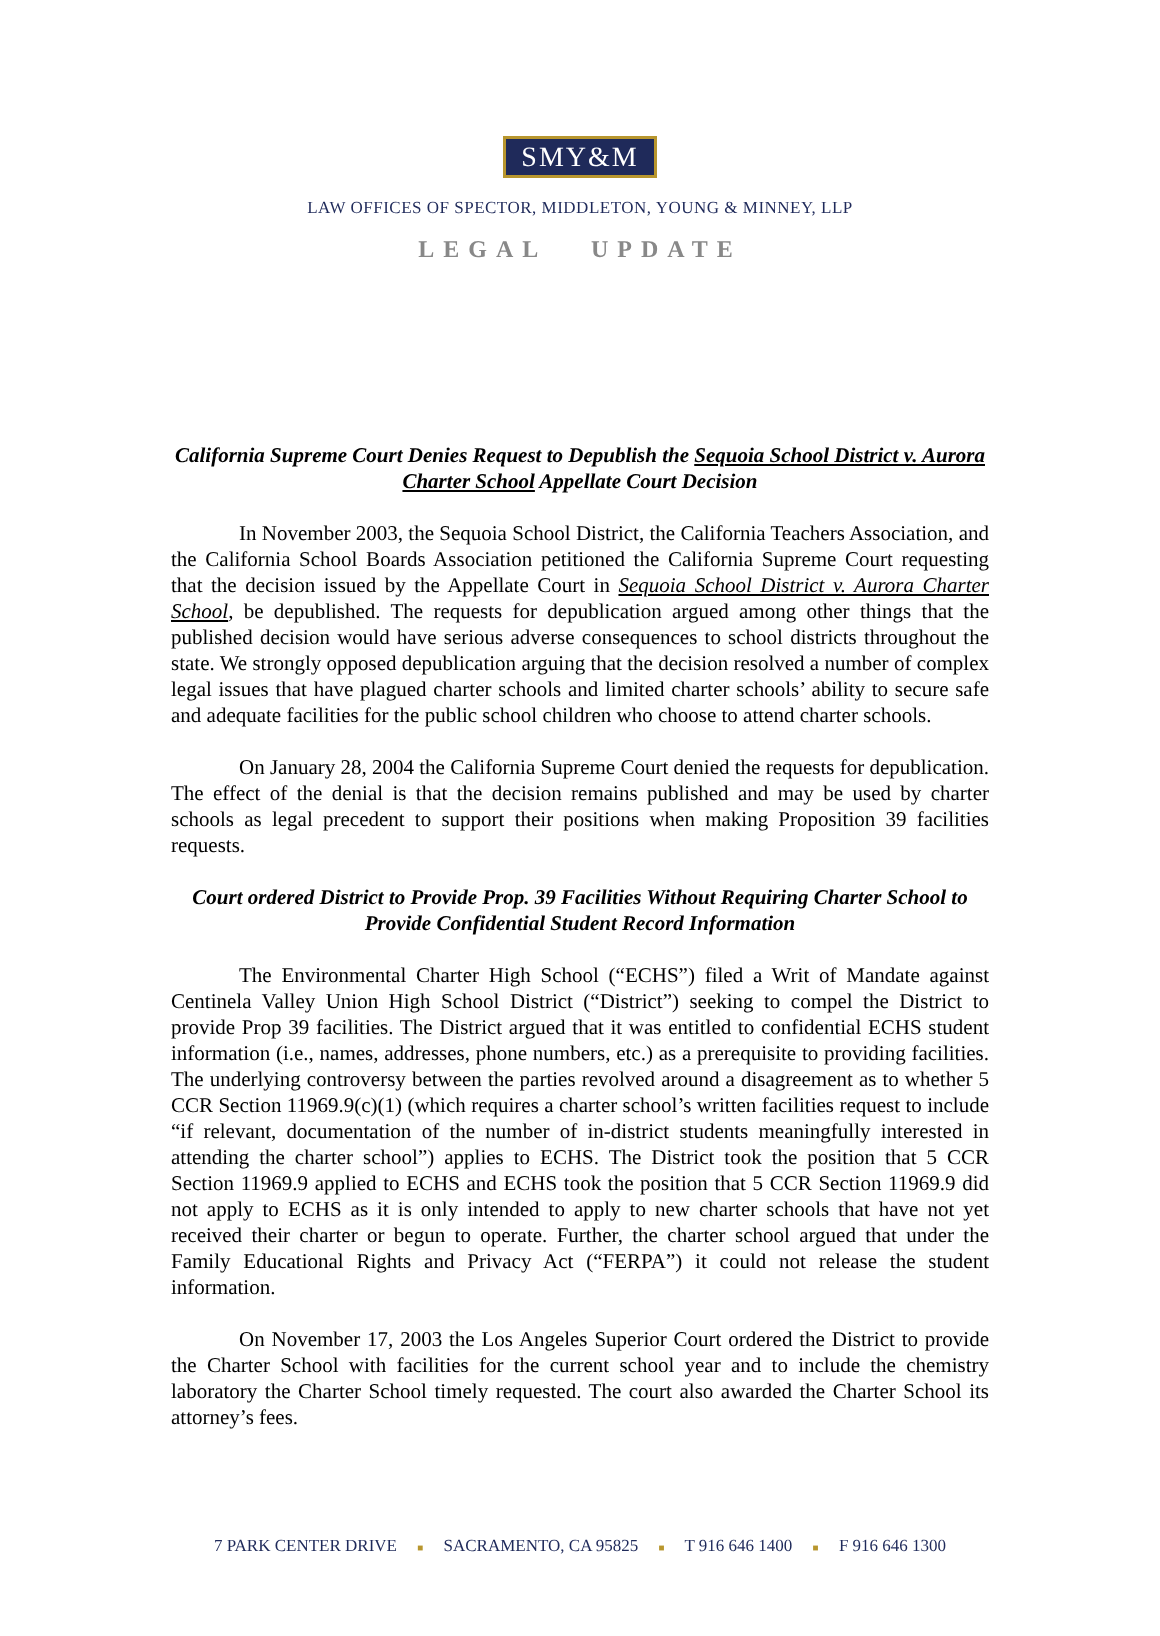SMY&M
LAW OFFICES OF SPECTOR, MIDDLETON, YOUNG & MINNEY, LLP
LEGAL UPDATE
California Supreme Court Denies Request to Depublish the Sequoia School District v. Aurora Charter School Appellate Court Decision
In November 2003, the Sequoia School District, the California Teachers Association, and the California School Boards Association petitioned the California Supreme Court requesting that the decision issued by the Appellate Court in Sequoia School District v. Aurora Charter School, be depublished. The requests for depublication argued among other things that the published decision would have serious adverse consequences to school districts throughout the state. We strongly opposed depublication arguing that the decision resolved a number of complex legal issues that have plagued charter schools and limited charter schools’ ability to secure safe and adequate facilities for the public school children who choose to attend charter schools.
On January 28, 2004 the California Supreme Court denied the requests for depublication. The effect of the denial is that the decision remains published and may be used by charter schools as legal precedent to support their positions when making Proposition 39 facilities requests.
Court ordered District to Provide Prop. 39 Facilities Without Requiring Charter School to Provide Confidential Student Record Information
The Environmental Charter High School (“ECHS”) filed a Writ of Mandate against Centinela Valley Union High School District (“District”) seeking to compel the District to provide Prop 39 facilities. The District argued that it was entitled to confidential ECHS student information (i.e., names, addresses, phone numbers, etc.) as a prerequisite to providing facilities. The underlying controversy between the parties revolved around a disagreement as to whether 5 CCR Section 11969.9(c)(1) (which requires a charter school’s written facilities request to include “if relevant, documentation of the number of in-district students meaningfully interested in attending the charter school”) applies to ECHS. The District took the position that 5 CCR Section 11969.9 applied to ECHS and ECHS took the position that 5 CCR Section 11969.9 did not apply to ECHS as it is only intended to apply to new charter schools that have not yet received their charter or begun to operate. Further, the charter school argued that under the Family Educational Rights and Privacy Act (“FERPA”) it could not release the student information.
On November 17, 2003 the Los Angeles Superior Court ordered the District to provide the Charter School with facilities for the current school year and to include the chemistry laboratory the Charter School timely requested. The court also awarded the Charter School its attorney’s fees.
7 PARK CENTER DRIVE ■ SACRAMENTO, CA 95825 ■ T 916 646 1400 ■ F 916 646 1300